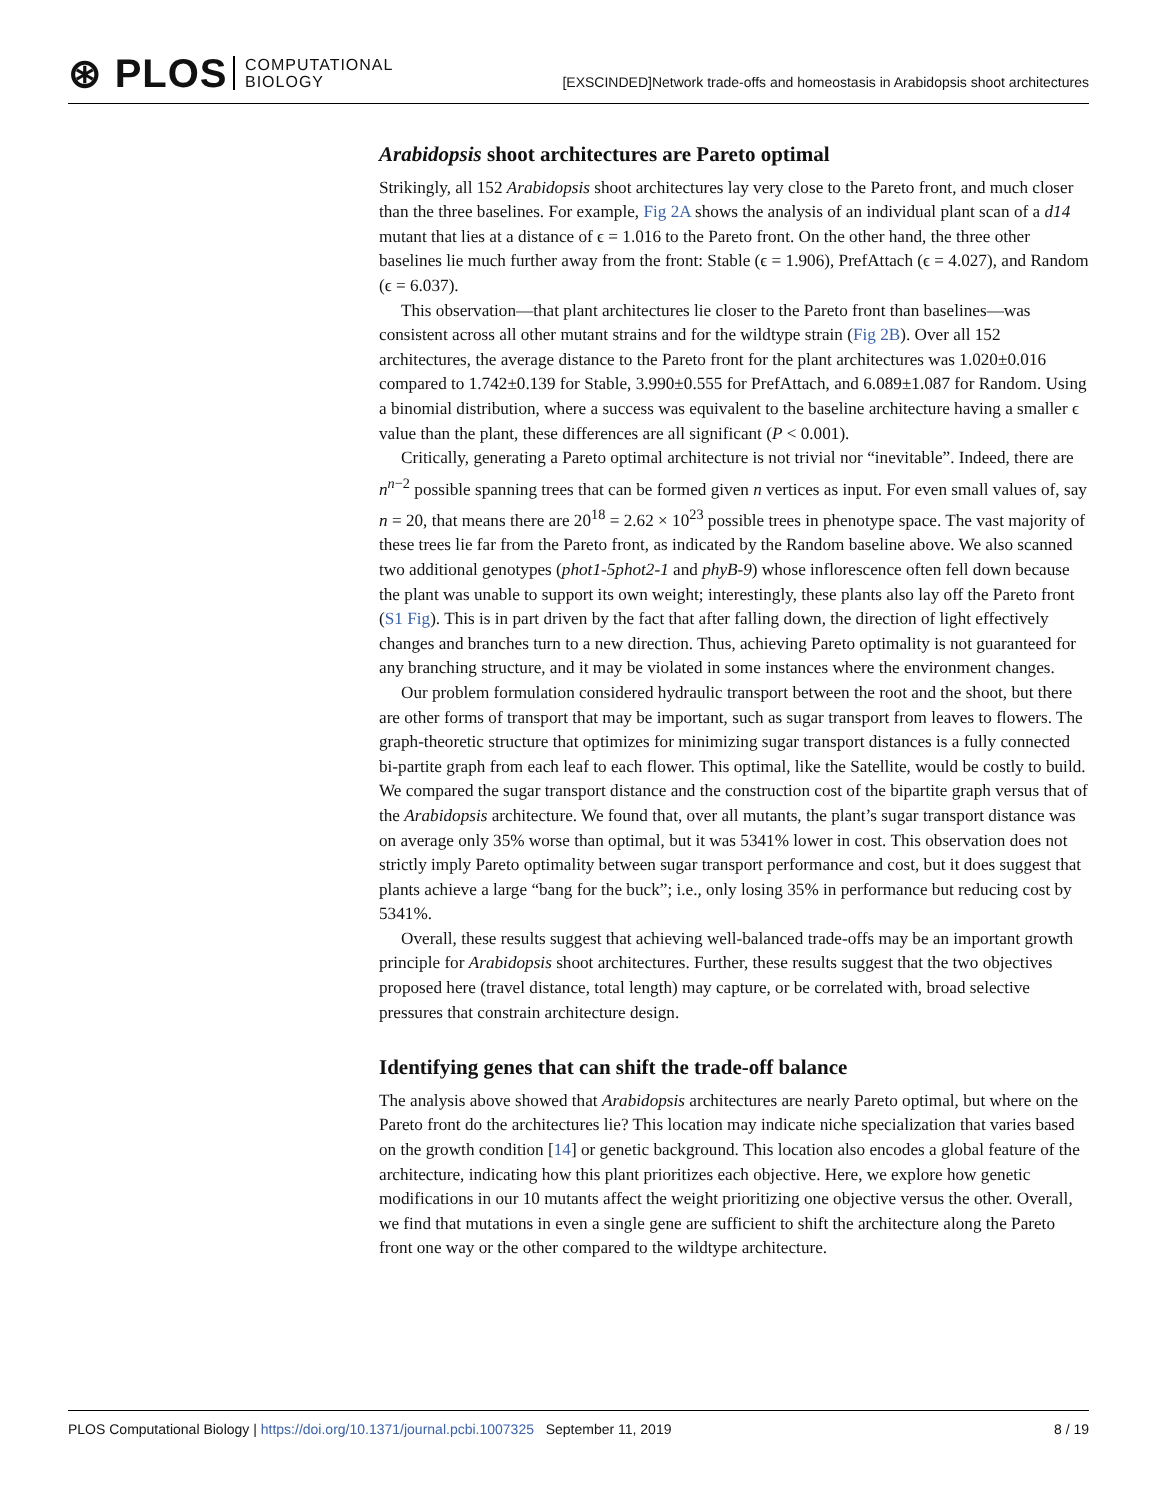⊛ PLOS
COMPUTATIONAL
BIOLOGY
[EXSCINDED]Network trade-offs and homeostasis in Arabidopsis shoot architectures
Arabidopsis shoot architectures are Pareto optimal
Strikingly, all 152 Arabidopsis shoot architectures lay very close to the Pareto front, and much closer than the three baselines. For example, Fig 2A shows the analysis of an individual plant scan of a d14 mutant that lies at a distance of ϵ = 1.016 to the Pareto front. On the other hand, the three other baselines lie much further away from the front: Stable (ϵ = 1.906), PrefAttach (ϵ = 4.027), and Random (ϵ = 6.037).
This observation—that plant architectures lie closer to the Pareto front than baselines—was consistent across all other mutant strains and for the wildtype strain (Fig 2B). Over all 152 architectures, the average distance to the Pareto front for the plant architectures was 1.020±0.016 compared to 1.742±0.139 for Stable, 3.990±0.555 for PrefAttach, and 6.089±1.087 for Random. Using a binomial distribution, where a success was equivalent to the baseline architecture having a smaller ϵ value than the plant, these differences are all significant (P < 0.001).
Critically, generating a Pareto optimal architecture is not trivial nor “inevitable”. Indeed, there are n<sup>n−2</sup> possible spanning trees that can be formed given n vertices as input. For even small values of, say n = 20, that means there are 20<sup>18</sup> = 2.62 × 10<sup>23</sup> possible trees in phenotype space. The vast majority of these trees lie far from the Pareto front, as indicated by the Random baseline above. We also scanned two additional genotypes (phot1-5phot2-1 and phyB-9) whose inflorescence often fell down because the plant was unable to support its own weight; interestingly, these plants also lay off the Pareto front (S1 Fig). This is in part driven by the fact that after falling down, the direction of light effectively changes and branches turn to a new direction. Thus, achieving Pareto optimality is not guaranteed for any branching structure, and it may be violated in some instances where the environment changes.
Our problem formulation considered hydraulic transport between the root and the shoot, but there are other forms of transport that may be important, such as sugar transport from leaves to flowers. The graph-theoretic structure that optimizes for minimizing sugar transport distances is a fully connected bi-partite graph from each leaf to each flower. This optimal, like the Satellite, would be costly to build. We compared the sugar transport distance and the construction cost of the bipartite graph versus that of the Arabidopsis architecture. We found that, over all mutants, the plant’s sugar transport distance was on average only 35% worse than optimal, but it was 5341% lower in cost. This observation does not strictly imply Pareto optimality between sugar transport performance and cost, but it does suggest that plants achieve a large “bang for the buck”; i.e., only losing 35% in performance but reducing cost by 5341%.
Overall, these results suggest that achieving well-balanced trade-offs may be an important growth principle for Arabidopsis shoot architectures. Further, these results suggest that the two objectives proposed here (travel distance, total length) may capture, or be correlated with, broad selective pressures that constrain architecture design.
Identifying genes that can shift the trade-off balance
The analysis above showed that Arabidopsis architectures are nearly Pareto optimal, but where on the Pareto front do the architectures lie? This location may indicate niche specialization that varies based on the growth condition [14] or genetic background. This location also encodes a global feature of the architecture, indicating how this plant prioritizes each objective. Here, we explore how genetic modifications in our 10 mutants affect the weight prioritizing one objective versus the other. Overall, we find that mutations in even a single gene are sufficient to shift the architecture along the Pareto front one way or the other compared to the wildtype architecture.
PLOS Computational Biology | https://doi.org/10.1371/journal.pcbi.1007325 September 11, 2019 8 / 19